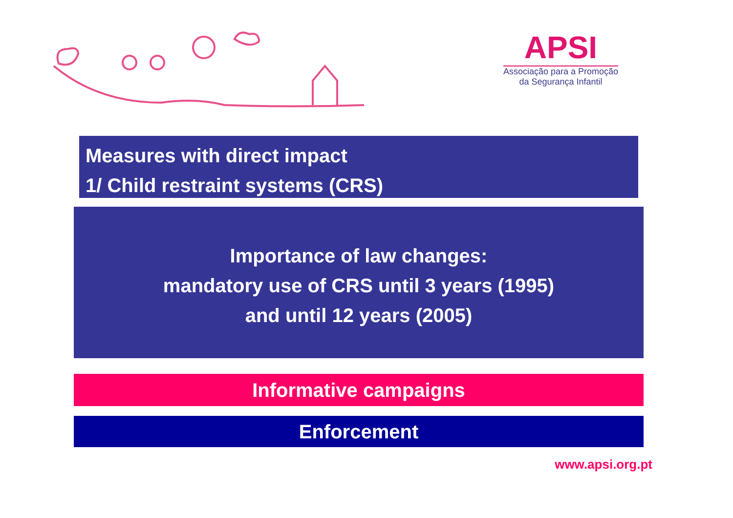APSI
Associação para a Promoção
da Segurança Infantil
Measures with direct impact
1/ Child restraint systems (CRS)
Importance of law changes:
mandatory use of CRS until 3 years (1995)
and until 12 years (2005)
Informative campaigns
Enforcement
www.apsi.org.pt